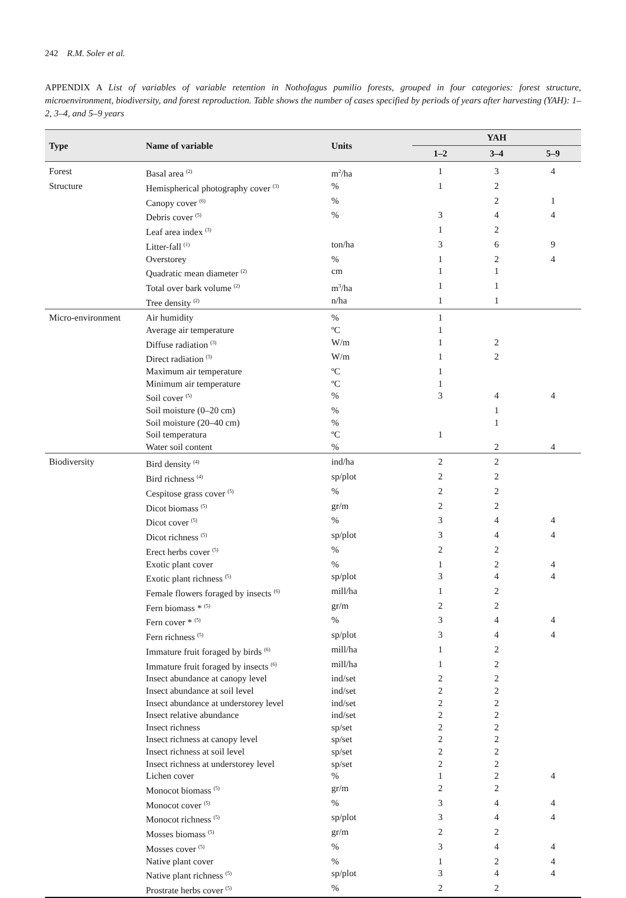242 R.M. Soler et al.
APPENDIX A List of variables of variable retention in Nothofagus pumilio forests, grouped in four categories: forest structure, microenvironment, biodiversity, and forest reproduction. Table shows the number of cases specified by periods of years after harvesting (YAH): 1–2, 3–4, and 5–9 years
| Type | Name of variable | Units | YAH | | |
| --- | --- | --- | --- | --- | --- |
| | | | 1–2 | 3–4 | 5–9 |
| Forest | Basal area <sup>(2)</sup> | m<sup>2</sup>/ha | 1 | 3 | 4 |
| Structure | Hemispherical photography cover <sup>(3)</sup> | % | 1 | 2 | |
| | Canopy cover <sup>(6)</sup> | % | | 2 | 1 |
| | Debris cover <sup>(5)</sup> | % | 3 | 4 | 4 |
| | Leaf area index <sup>(3)</sup> | | 1 | 2 | |
| | Litter-fall <sup>(1)</sup> | ton/ha | 3 | 6 | 9 |
| | Overstorey | % | 1 | 2 | 4 |
| | Quadratic mean diameter <sup>(2)</sup> | cm | 1 | 1 | |
| | Total over bark volume <sup>(2)</sup> | m<sup>3</sup>/ha | 1 | 1 | |
| | Tree density <sup>(2)</sup> | n/ha | 1 | 1 | |
| Micro-environment | Air humidity | % | 1 | | |
| | Average air temperature | ºC | 1 | | |
| | Diffuse radiation <sup>(3)</sup> | W/m | 1 | 2 | |
| | Direct radiation <sup>(3)</sup> | W/m | 1 | 2 | |
| | Maximum air temperature | ºC | 1 | | |
| | Minimum air temperature | ºC | 1 | | |
| | Soil cover <sup>(5)</sup> | % | 3 | 4 | 4 |
| | Soil moisture (0–20 cm) | % | | 1 | |
| | Soil moisture (20–40 cm) | % | | 1 | |
| | Soil temperatura | ºC | 1 | | |
| | Water soil content | % | | 2 | 4 |
| Biodiversity | Bird density <sup>(4)</sup> | ind/ha | 2 | 2 | |
| | Bird richness <sup>(4)</sup> | sp/plot | 2 | 2 | |
| | Cespitose grass cover <sup>(5)</sup> | % | 2 | 2 | |
| | Dicot biomass <sup>(5)</sup> | gr/m | 2 | 2 | |
| | Dicot cover <sup>(5)</sup> | % | 3 | 4 | 4 |
| | Dicot richness <sup>(5)</sup> | sp/plot | 3 | 4 | 4 |
| | Erect herbs cover <sup>(5)</sup> | % | 2 | 2 | |
| | Exotic plant cover | % | 1 | 2 | 4 |
| | Exotic plant richness <sup>(5)</sup> | sp/plot | 3 | 4 | 4 |
| | Female flowers foraged by insects <sup>(6)</sup> | mill/ha | 1 | 2 | |
| | Fern biomass * <sup>(5)</sup> | gr/m | 2 | 2 | |
| | Fern cover * <sup>(5)</sup> | % | 3 | 4 | 4 |
| | Fern richness <sup>(5)</sup> | sp/plot | 3 | 4 | 4 |
| | Immature fruit foraged by birds <sup>(6)</sup> | mill/ha | 1 | 2 | |
| | Immature fruit foraged by insects <sup>(6)</sup> | mill/ha | 1 | 2 | |
| | Insect abundance at canopy level | ind/set | 2 | 2 | |
| | Insect abundance at soil level | ind/set | 2 | 2 | |
| | Insect abundance at understorey level | ind/set | 2 | 2 | |
| | Insect relative abundance | ind/set | 2 | 2 | |
| | Insect richness | sp/set | 2 | 2 | |
| | Insect richness at canopy level | sp/set | 2 | 2 | |
| | Insect richness at soil level | sp/set | 2 | 2 | |
| | Insect richness at understorey level | sp/set | 2 | 2 | |
| | Lichen cover | % | 1 | 2 | 4 |
| | Monocot biomass <sup>(5)</sup> | gr/m | 2 | 2 | |
| | Monocot cover <sup>(5)</sup> | % | 3 | 4 | 4 |
| | Monocot richness <sup>(5)</sup> | sp/plot | 3 | 4 | 4 |
| | Mosses biomass <sup>(5)</sup> | gr/m | 2 | 2 | |
| | Mosses cover <sup>(5)</sup> | % | 3 | 4 | 4 |
| | Native plant cover | % | 1 | 2 | 4 |
| | Native plant richness <sup>(5)</sup> | sp/plot | 3 | 4 | 4 |
| | Prostrate herbs cover <sup>(5)</sup> | % | 2 | 2 | |